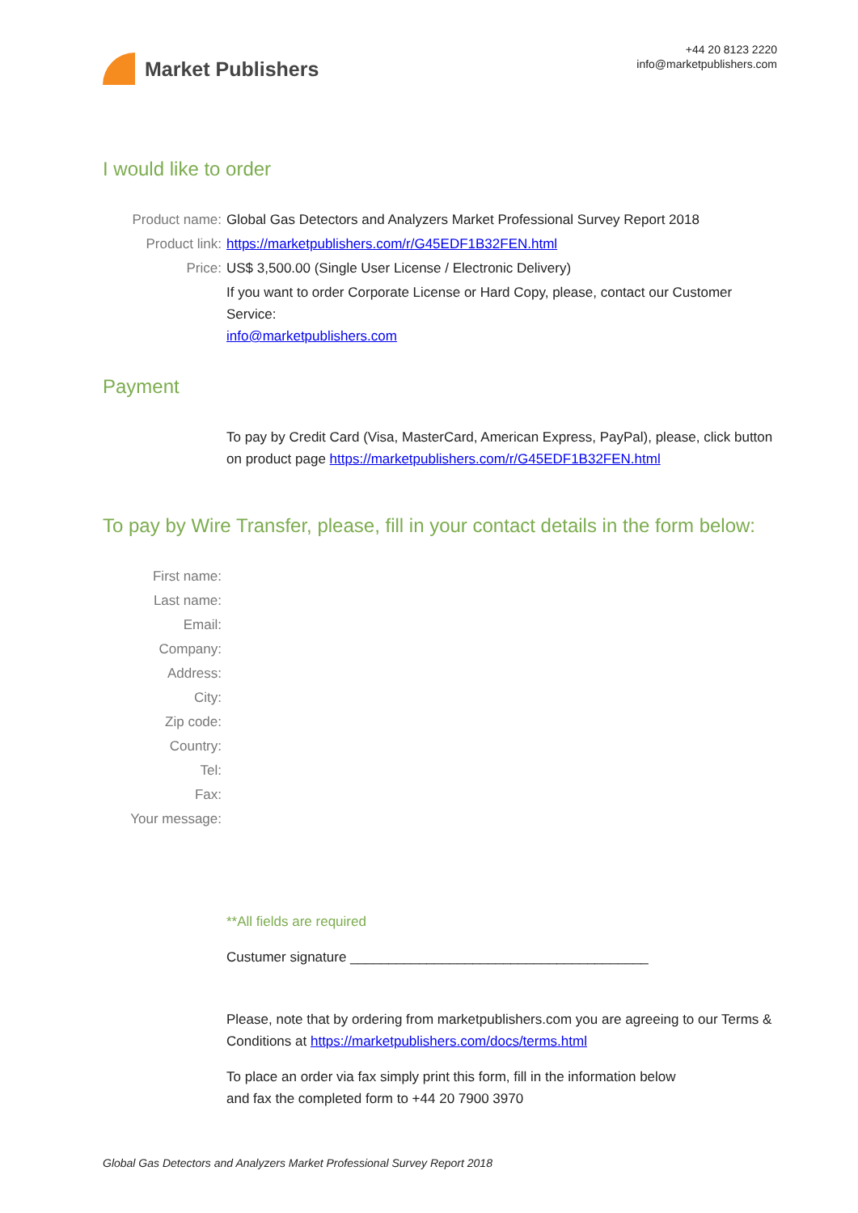Market Publishers
+44 20 8123 2220
info@marketpublishers.com
I would like to order
Product name: Global Gas Detectors and Analyzers Market Professional Survey Report 2018
Product link: https://marketpublishers.com/r/G45EDF1B32FEN.html
Price: US$ 3,500.00 (Single User License / Electronic Delivery)
If you want to order Corporate License or Hard Copy, please, contact our Customer Service:
info@marketpublishers.com
Payment
To pay by Credit Card (Visa, MasterCard, American Express, PayPal), please, click button on product page https://marketpublishers.com/r/G45EDF1B32FEN.html
To pay by Wire Transfer, please, fill in your contact details in the form below:
First name:
Last name:
Email:
Company:
Address:
City:
Zip code:
Country:
Tel:
Fax:
Your message:
**All fields are required
Custumer signature _______________________________________
Please, note that by ordering from marketpublishers.com you are agreeing to our Terms & Conditions at https://marketpublishers.com/docs/terms.html
To place an order via fax simply print this form, fill in the information below
and fax the completed form to +44 20 7900 3970
Global Gas Detectors and Analyzers Market Professional Survey Report 2018